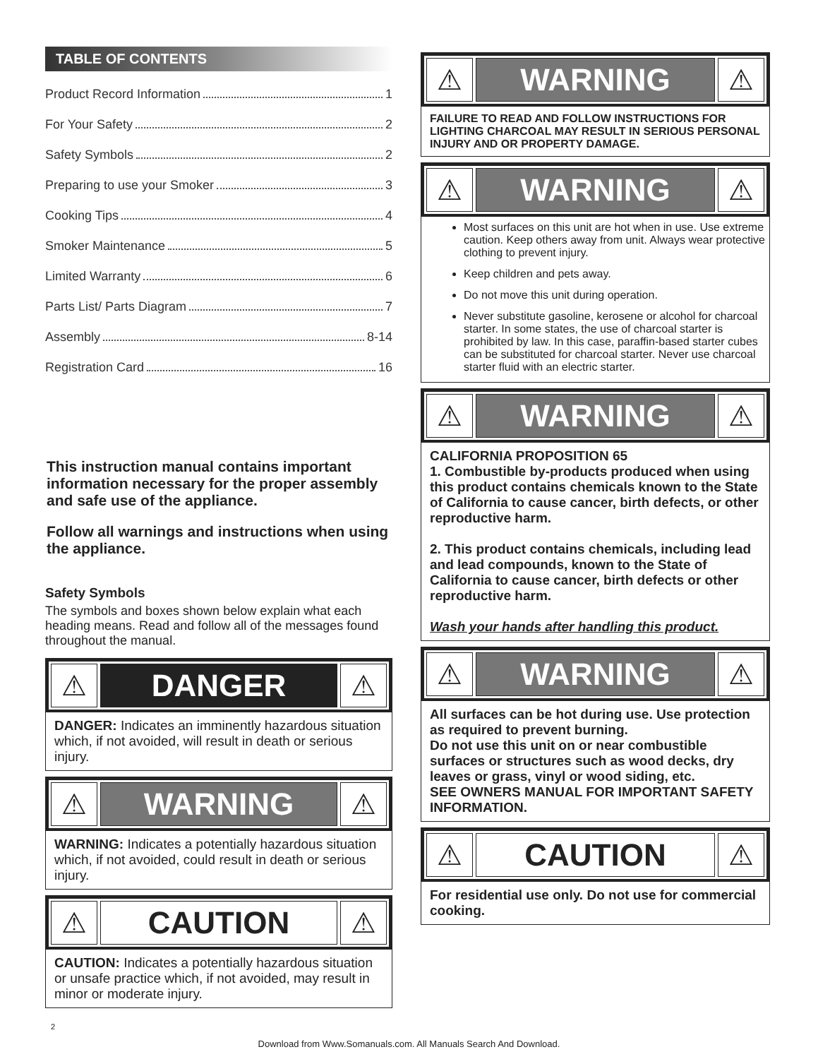TABLE OF CONTENTS
Product Record Information 1
For Your Safety 2
Safety Symbols 2
Preparing to use your Smoker 3
Cooking Tips 4
Smoker Maintenance 5
Limited Warranty 6
Parts List/ Parts Diagram 7
Assembly 8-14
Registration Card 16
This instruction manual contains important information necessary for the proper assembly and safe use of the appliance.
Follow all warnings and instructions when using the appliance.
Safety Symbols
The symbols and boxes shown below explain what each heading means. Read and follow all of the messages found throughout the manual.
⚠
DANGER
⚠
DANGER: Indicates an imminently hazardous situation which, if not avoided, will result in death or serious injury.
⚠
WARNING
⚠
WARNING: Indicates a potentially hazardous situation which, if not avoided, could result in death or serious injury.
⚠
CAUTION
⚠
CAUTION: Indicates a potentially hazardous situation or unsafe practice which, if not avoided, may result in minor or moderate injury.
2
⚠
WARNING
⚠
FAILURE TO READ AND FOLLOW INSTRUCTIONS FOR LIGHTING CHARCOAL MAY RESULT IN SERIOUS PERSONAL INJURY AND OR PROPERTY DAMAGE.
⚠
WARNING
⚠
Most surfaces on this unit are hot when in use. Use extreme caution. Keep others away from unit. Always wear protective clothing to prevent injury.
Keep children and pets away.
Do not move this unit during operation.
Never substitute gasoline, kerosene or alcohol for charcoal starter. In some states, the use of charcoal starter is prohibited by law. In this case, paraffin-based starter cubes can be substituted for charcoal starter. Never use charcoal starter fluid with an electric starter.
⚠
WARNING
⚠
CALIFORNIA PROPOSITION 65
1. Combustible by-products produced when using this product contains chemicals known to the State of California to cause cancer, birth defects, or other reproductive harm.
2. This product contains chemicals, including lead and lead compounds, known to the State of California to cause cancer, birth defects or other reproductive harm.
Wash your hands after handling this product.
⚠
WARNING
⚠
All surfaces can be hot during use. Use protection as required to prevent burning.
Do not use this unit on or near combustible surfaces or structures such as wood decks, dry leaves or grass, vinyl or wood siding, etc.
SEE OWNERS MANUAL FOR IMPORTANT SAFETY INFORMATION.
⚠
CAUTION
⚠
For residential use only. Do not use for commercial cooking.
Download from Www.Somanuals.com. All Manuals Search And Download.